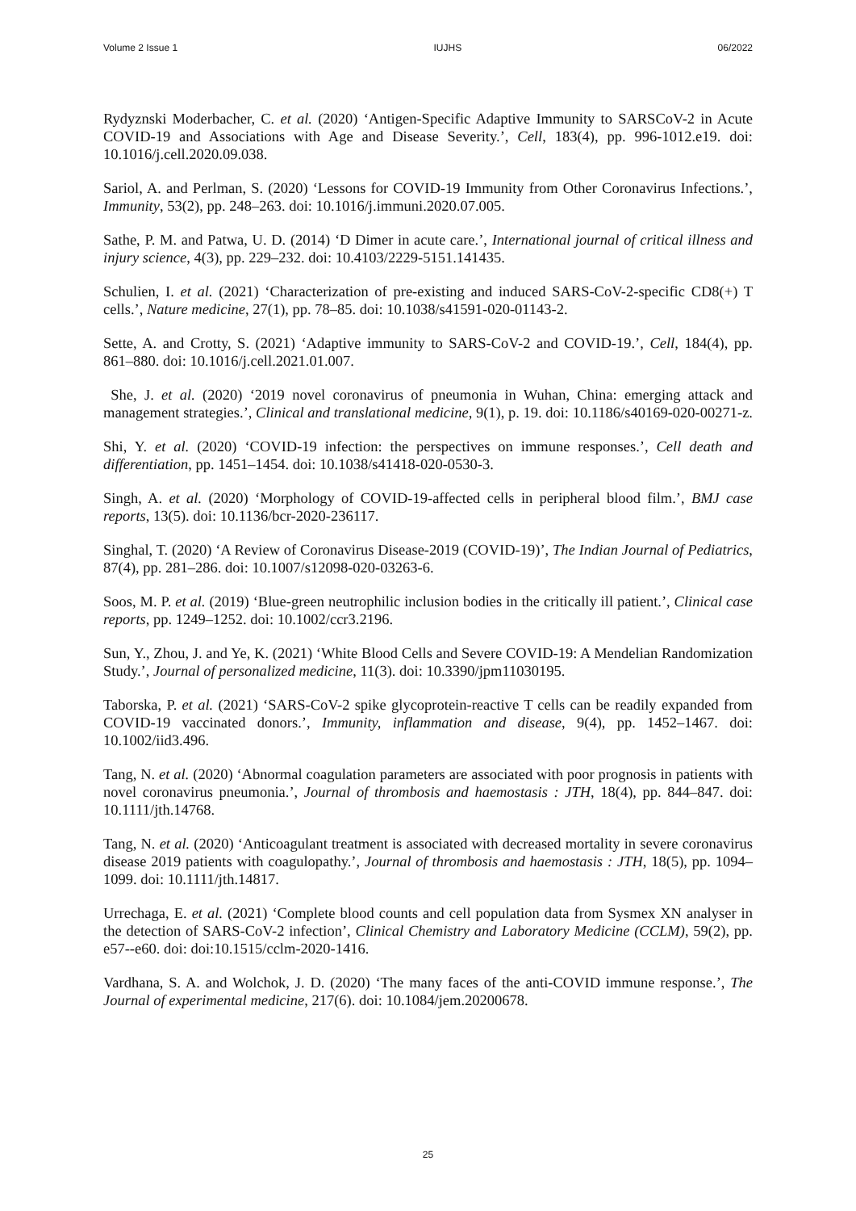Volume 2 Issue 1 IUJHS 06/2022
Rydyznski Moderbacher, C. et al. (2020) ‘Antigen-Specific Adaptive Immunity to SARSCoV-2 in Acute COVID-19 and Associations with Age and Disease Severity.’, Cell, 183(4), pp. 996-1012.e19. doi: 10.1016/j.cell.2020.09.038.
Sariol, A. and Perlman, S. (2020) ‘Lessons for COVID-19 Immunity from Other Coronavirus Infections.’, Immunity, 53(2), pp. 248–263. doi: 10.1016/j.immuni.2020.07.005.
Sathe, P. M. and Patwa, U. D. (2014) ‘D Dimer in acute care.’, International journal of critical illness and injury science, 4(3), pp. 229–232. doi: 10.4103/2229-5151.141435.
Schulien, I. et al. (2021) ‘Characterization of pre-existing and induced SARS-CoV-2-specific CD8(+) T cells.’, Nature medicine, 27(1), pp. 78–85. doi: 10.1038/s41591-020-01143-2.
Sette, A. and Crotty, S. (2021) ‘Adaptive immunity to SARS-CoV-2 and COVID-19.’, Cell, 184(4), pp. 861–880. doi: 10.1016/j.cell.2021.01.007.
She, J. et al. (2020) ‘2019 novel coronavirus of pneumonia in Wuhan, China: emerging attack and management strategies.’, Clinical and translational medicine, 9(1), p. 19. doi: 10.1186/s40169-020-00271-z.
Shi, Y. et al. (2020) ‘COVID-19 infection: the perspectives on immune responses.’, Cell death and differentiation, pp. 1451–1454. doi: 10.1038/s41418-020-0530-3.
Singh, A. et al. (2020) ‘Morphology of COVID-19-affected cells in peripheral blood film.’, BMJ case reports, 13(5). doi: 10.1136/bcr-2020-236117.
Singhal, T. (2020) ‘A Review of Coronavirus Disease-2019 (COVID-19)’, The Indian Journal of Pediatrics, 87(4), pp. 281–286. doi: 10.1007/s12098-020-03263-6.
Soos, M. P. et al. (2019) ‘Blue-green neutrophilic inclusion bodies in the critically ill patient.’, Clinical case reports, pp. 1249–1252. doi: 10.1002/ccr3.2196.
Sun, Y., Zhou, J. and Ye, K. (2021) ‘White Blood Cells and Severe COVID-19: A Mendelian Randomization Study.’, Journal of personalized medicine, 11(3). doi: 10.3390/jpm11030195.
Taborska, P. et al. (2021) ‘SARS-CoV-2 spike glycoprotein-reactive T cells can be readily expanded from COVID-19 vaccinated donors.’, Immunity, inflammation and disease, 9(4), pp. 1452–1467. doi: 10.1002/iid3.496.
Tang, N. et al. (2020) ‘Abnormal coagulation parameters are associated with poor prognosis in patients with novel coronavirus pneumonia.’, Journal of thrombosis and haemostasis : JTH, 18(4), pp. 844–847. doi: 10.1111/jth.14768.
Tang, N. et al. (2020) ‘Anticoagulant treatment is associated with decreased mortality in severe coronavirus disease 2019 patients with coagulopathy.’, Journal of thrombosis and haemostasis : JTH, 18(5), pp. 1094–1099. doi: 10.1111/jth.14817.
Urrechaga, E. et al. (2021) ‘Complete blood counts and cell population data from Sysmex XN analyser in the detection of SARS-CoV-2 infection’, Clinical Chemistry and Laboratory Medicine (CCLM), 59(2), pp. e57--e60. doi: doi:10.1515/cclm-2020-1416.
Vardhana, S. A. and Wolchok, J. D. (2020) ‘The many faces of the anti-COVID immune response.’, The Journal of experimental medicine, 217(6). doi: 10.1084/jem.20200678.
25